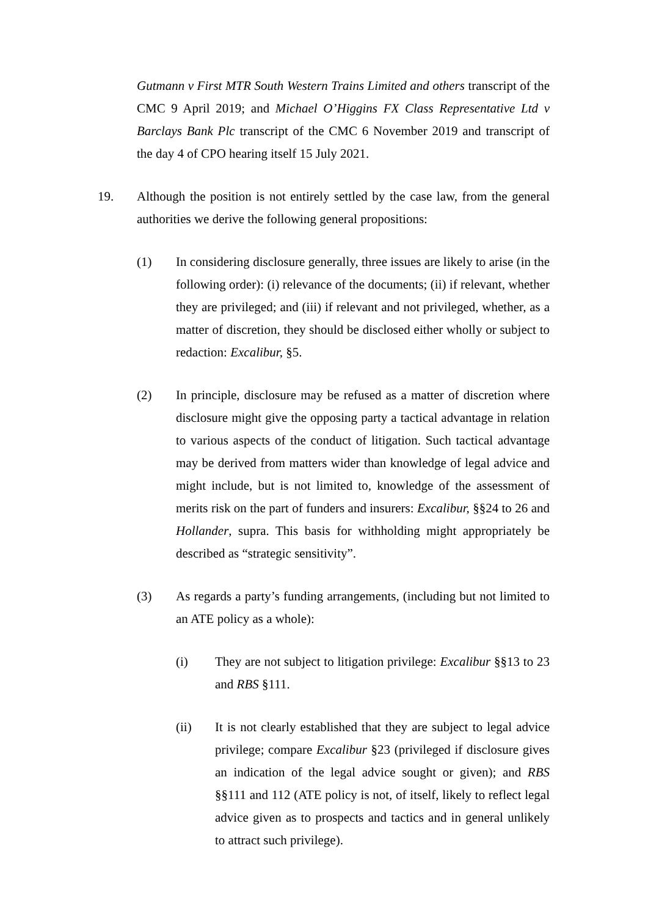Gutmann v First MTR South Western Trains Limited and others transcript of the CMC 9 April 2019; and Michael O’Higgins FX Class Representative Ltd v Barclays Bank Plc transcript of the CMC 6 November 2019 and transcript of the day 4 of CPO hearing itself 15 July 2021.
19. Although the position is not entirely settled by the case law, from the general authorities we derive the following general propositions:
(1) In considering disclosure generally, three issues are likely to arise (in the following order): (i) relevance of the documents; (ii) if relevant, whether they are privileged; and (iii) if relevant and not privileged, whether, as a matter of discretion, they should be disclosed either wholly or subject to redaction: Excalibur, §5.
(2) In principle, disclosure may be refused as a matter of discretion where disclosure might give the opposing party a tactical advantage in relation to various aspects of the conduct of litigation. Such tactical advantage may be derived from matters wider than knowledge of legal advice and might include, but is not limited to, knowledge of the assessment of merits risk on the part of funders and insurers: Excalibur, §§24 to 26 and Hollander, supra. This basis for withholding might appropriately be described as “strategic sensitivity”.
(3) As regards a party’s funding arrangements, (including but not limited to an ATE policy as a whole):
(i) They are not subject to litigation privilege: Excalibur §§13 to 23 and RBS §111.
(ii) It is not clearly established that they are subject to legal advice privilege; compare Excalibur §23 (privileged if disclosure gives an indication of the legal advice sought or given); and RBS §§111 and 112 (ATE policy is not, of itself, likely to reflect legal advice given as to prospects and tactics and in general unlikely to attract such privilege).